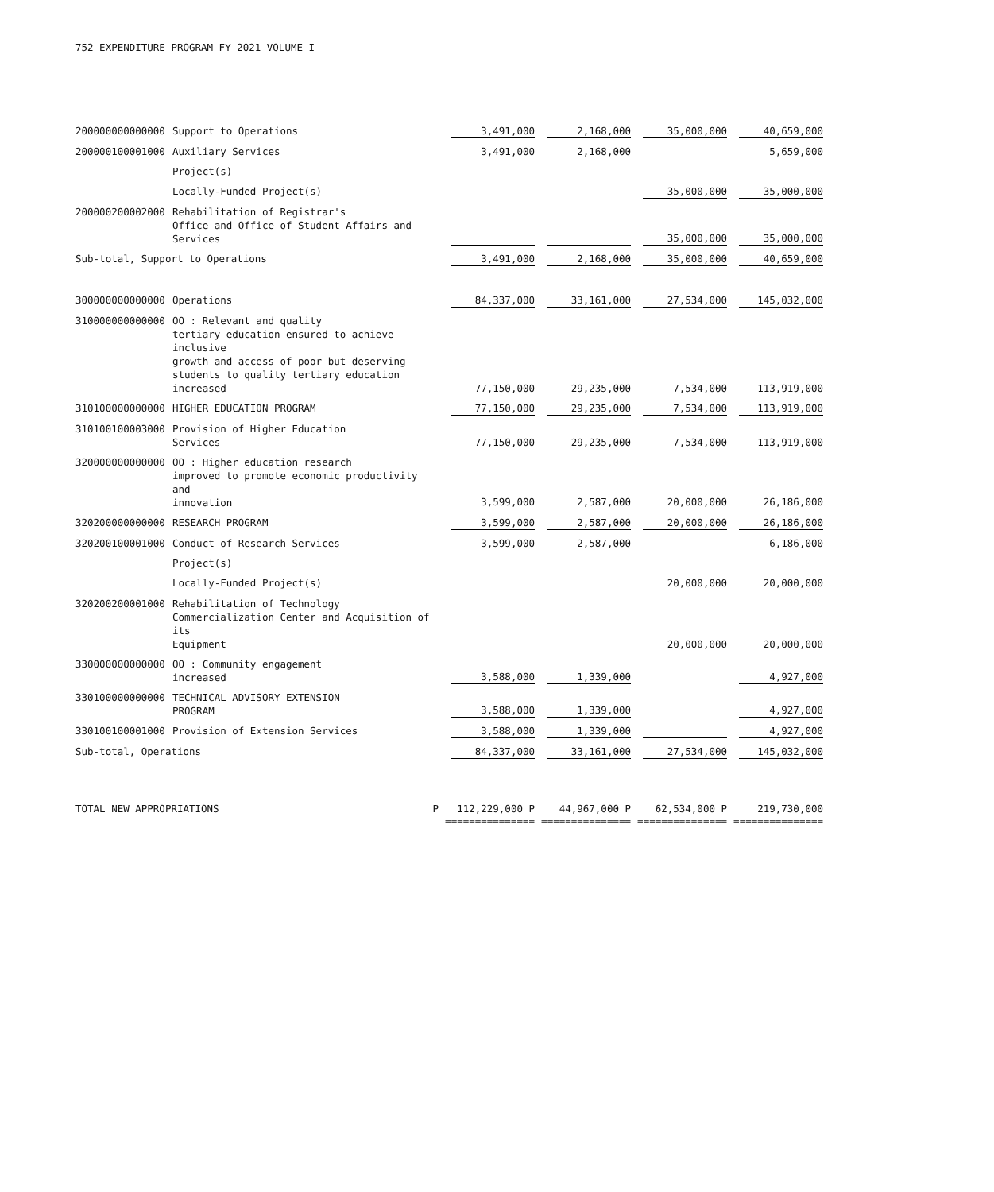752 EXPENDITURE PROGRAM FY 2021 VOLUME I
| 200000000000000 | Support to Operations | 3,491,000 | 2,168,000 | 35,000,000 | 40,659,000 |
| 200000100001000 | Auxiliary Services | 3,491,000 | 2,168,000 | | 5,659,000 |
| | Project(s) | | | | |
| | Locally-Funded Project(s) | | | 35,000,000 | 35,000,000 |
| 200000200002000 | Rehabilitation of Registrar's Office and Office of Student Affairs and Services | | | 35,000,000 | 35,000,000 |
| Sub-total, Support to Operations | | 3,491,000 | 2,168,000 | 35,000,000 | 40,659,000 |
| 300000000000000 | Operations | 84,337,000 | 33,161,000 | 27,534,000 | 145,032,000 |
| 310000000000000 | OO : Relevant and quality tertiary education ensured to achieve inclusive growth and access of poor but deserving students to quality tertiary education increased | 77,150,000 | 29,235,000 | 7,534,000 | 113,919,000 |
| 310100000000000 | HIGHER EDUCATION PROGRAM | 77,150,000 | 29,235,000 | 7,534,000 | 113,919,000 |
| 310100100003000 | Provision of Higher Education Services | 77,150,000 | 29,235,000 | 7,534,000 | 113,919,000 |
| 320000000000000 | OO : Higher education research improved to promote economic productivity and innovation | 3,599,000 | 2,587,000 | 20,000,000 | 26,186,000 |
| 320200000000000 | RESEARCH PROGRAM | 3,599,000 | 2,587,000 | 20,000,000 | 26,186,000 |
| 320200100001000 | Conduct of Research Services | 3,599,000 | 2,587,000 | | 6,186,000 |
| | Project(s) | | | | |
| | Locally-Funded Project(s) | | | 20,000,000 | 20,000,000 |
| 320200200001000 | Rehabilitation of Technology Commercialization Center and Acquisition of its Equipment | | | 20,000,000 | 20,000,000 |
| 330000000000000 | OO : Community engagement increased | 3,588,000 | 1,339,000 | | 4,927,000 |
| 330100000000000 | TECHNICAL ADVISORY EXTENSION PROGRAM | 3,588,000 | 1,339,000 | | 4,927,000 |
| 330100100001000 | Provision of Extension Services | 3,588,000 | 1,339,000 | | 4,927,000 |
| Sub-total, Operations | | 84,337,000 | 33,161,000 | 27,534,000 | 145,032,000 |
| TOTAL NEW APPROPRIATIONS P | | 112,229,000 P | 44,967,000 P | 62,534,000 P | 219,730,000 |
| | | =============== | =============== | =============== | =============== |